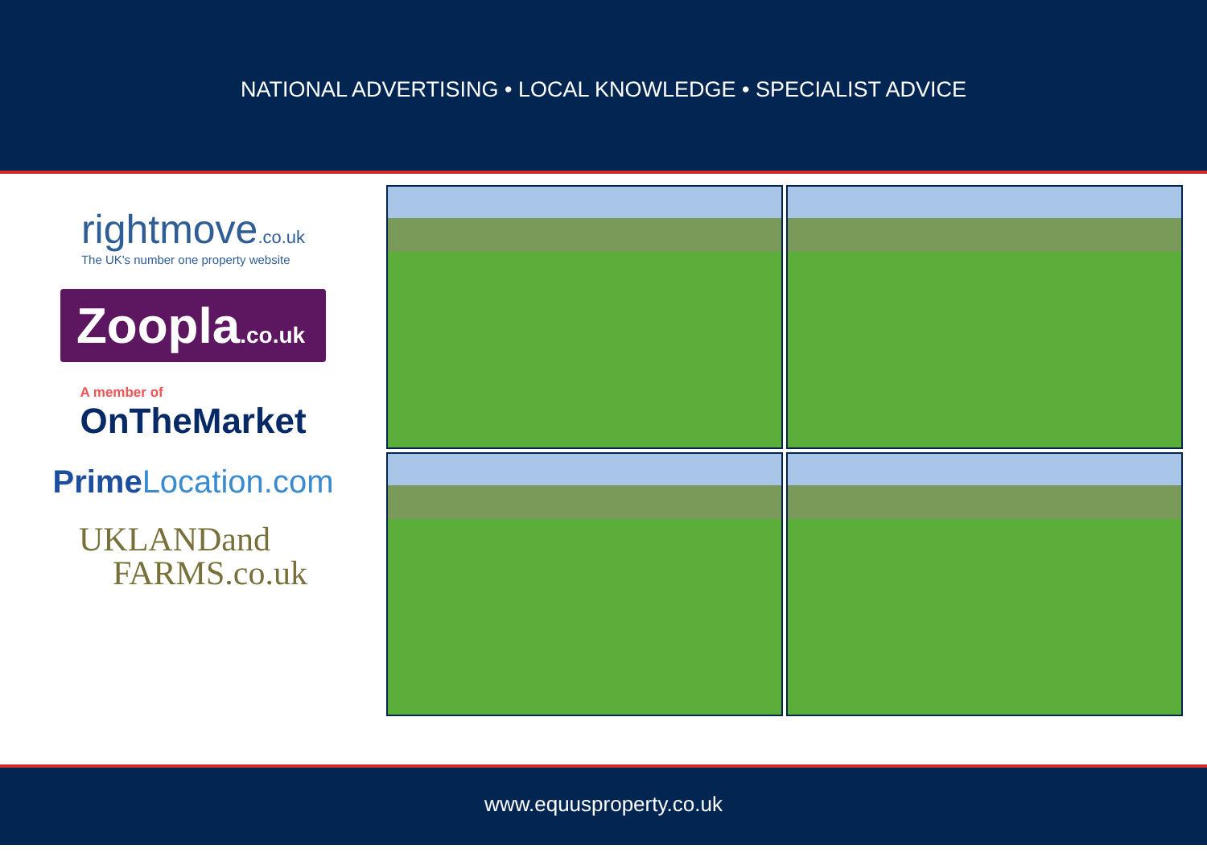NATIONAL ADVERTISING • LOCAL KNOWLEDGE • SPECIALIST ADVICE
rightmove.co.uk
The UK's number one property website
Zoopla.co.uk
A member of
OnTheMarket
PrimeLocation.com
UKLANDand
FARMS.co.uk
www.equusproperty.co.uk